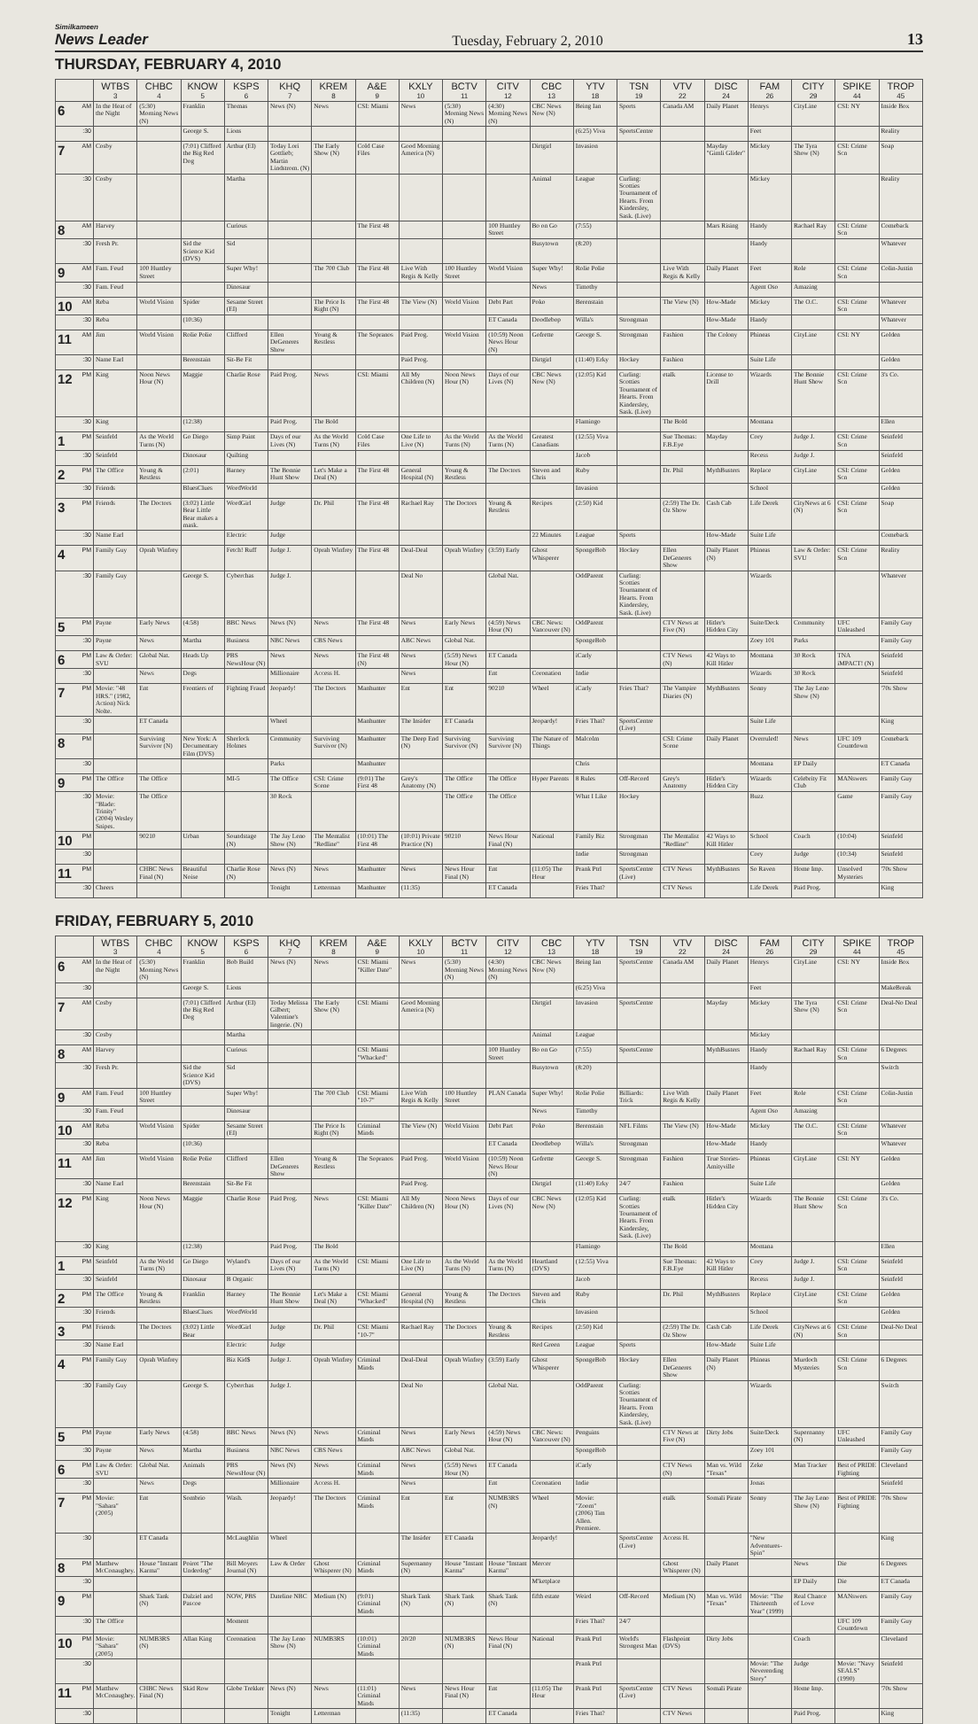Similkameen
News Leader
Tuesday, February 2, 2010
13
THURSDAY, FEBRUARY 4, 2010
| | WTBS 3 | CHBC 4 | KNOW 5 | KSPS 6 | KHQ 7 | KREM 8 | A&E 9 | KXLY 10 | BCTV 11 | CITV 12 | CBC 13 | YTV 18 | TSN 19 | VTV 22 | DISC 24 | FAM 26 | CITY 29 | SPIKE 44 | TROP 45 |
| --- | --- | --- | --- | --- | --- | --- | --- | --- | --- | --- | --- | --- | --- | --- | --- | --- | --- | --- | --- |
| 6 AM | In the Heat of the Night | (5:30) Morning News (N) | Franklin | Thomas | News (N) | News | CSI: Miami | News | (5:30) Morning News (N) | (4:30) Morning News (N) | CBC News Now (N) | Being Ian | Sports | Canada AM | Daily Planet | Henrys | CityLine | CSI: NY | Inside Box |
| :30 | | | George S. | Lions | | | | | | | | (6:25) Viva | SportsCentre | | | Feet | | | Reality |
| 7 AM | Cosby | | (7:01) Clifford the Big Red Dog | Arthur (EI) | Today Lori Gottlieb; Martin Lindstrom. (N) | The Early Show (N) | Cold Case Files | Good Morning America (N) | | | Dirtgirl | Invasion | | | Mayday "Gimli Glider" | Mickey | The Tyra Show (N) | CSI: Crime Scn | Soap |
| :30 | Cosby | | | Martha | | | | | | | Animal | League | Curling: Scotties Tournament of Hearts. From Kindersley, Sask. (Live) | | | Mickey | | | Reality |
| 8 AM | Harvey | | | Curious | | | The First 48 | | | 100 Huntley Street | Bo on Go | (7:55) | | | Mars Rising | Handy | Rachael Ray | CSI: Crime Scn | Comeback |
| :30 | Fresh Pr. | | Sid the Science Kid (DVS) | Sid | | | | | | | Busytown | (8:20) | | | | Handy | | | Whatever |
| 9 AM | Fam. Feud | 100 Huntley Street | | Super Why! | | The 700 Club | The First 48 | Live With Regis & Kelly | 100 Huntley Street | World Vision | Super Why! | Rolie Polie | | Live With Regis & Kelly | Daily Planet | Feet | Role | CSI: Crime Scn | Colin-Justin |
| :30 | Fam. Feud | | | Dinosaur | | | | | | | News | Timothy | | | | Agent Oso | Amazing | | |
| 10 AM | Reba | World Vision | Spider | Sesame Street (EI) | | The Price Is Right (N) | The First 48 | The View (N) | World Vision | Debt Part | Poko | Berenstain | | The View (N) | How-Made | Mickey | The O.C. | CSI: Crime Scn | Whatever |
| :30 | Reba | | (10:36) | | | | | | | ET Canada | Doodlebop | Willa's | Strongman | | How-Made | Handy | | | Whatever |
| 11 AM | Jim | World Vision | Rolie Polie | Clifford | Ellen DeGeneres Show | Young & Restless | The Sopranos | Paid Prog. | World Vision | (10:59) Noon News Hour (N) | Gofrette | George S. | Strongman | Fashion | The Colony | Phineas | CityLine | CSI: NY | Golden |
| :30 | Name Earl | | Berenstain | Sit-Be Fit | | | | Paid Prog. | | | Dirtgirl | (11:40) Erky | Hockey | Fashion | | Suite Life | | | Golden |
| 12 PM | King | Noon News Hour (N) | Maggie | Charlie Rose | Paid Prog. | News | CSI: Miami | All My Children (N) | Noon News Hour (N) | Days of our Lives (N) | CBC News Now (N) | (12:05) Kid | Curling: Scotties Tournament of Hearts. From Kindersley, Sask. (Live) | etalk | License to Drill | Wizards | The Bonnie Hunt Show | CSI: Crime Scn | 3's Co. |
| :30 | King | | (12:38) | | Paid Prog. | The Bold | | | | | | Flamingo | | The Bold | | Montana | | | Ellen |
| 1 PM | Seinfeld | As the World Turns (N) | Go Diego | Simp Paint | Days of our Lives (N) | As the World Turns (N) | Cold Case Files | One Life to Live (N) | As the World Turns (N) | As the World Turns (N) | Greatest Canadians | (12:55) Viva | | Sue Thomas: F.B.Eye | Mayday | Cory | Judge J. | CSI: Crime Scn | Seinfeld |
| :30 | Seinfeld | | Dinosaur | Quilting | | | | | | | | Jacob | | | | Recess | Judge J. | | Seinfeld |
| 2 PM | The Office | Young & Restless | (2:01) | Barney | The Bonnie Hunt Show | Let's Make a Deal (N) | The First 48 | General Hospital (N) | Young & Restless | The Doctors | Steven and Chris | Ruby | | Dr. Phil | MythBusters | Replace | CityLine | CSI: Crime Scn | Golden |
| :30 | Friends | | BluesClues | WordWorld | | | | | | | | Invasion | | | | School | | | Golden |
| 3 PM | Friends | The Doctors | (3:02) Little Bear Little Bear makes a mask. | WordGirl | Judge | Dr. Phil | The First 48 | Rachael Ray | The Doctors | Young & Restless | Recipes | (2:50) Kid | | (2:59) The Dr. Oz Show | Cash Cab | Life Derek | CityNews at 6 (N) | CSI: Crime Scn | Soap |
| :30 | Name Earl | | | Electric | Judge | | | | | | 22 Minutes | League | Sports | | How-Made | Suite Life | | | Comeback |
| 4 PM | Family Guy | Oprah Winfrey | | Fetch! Ruff | Judge J. | Oprah Winfrey | The First 48 | Deal-Deal | Oprah Winfrey | (3:59) Early | Ghost Whisperer | SpongeBob | Hockey | Ellen DeGeneres Show | Daily Planet (N) | Phineas | Law & Order: SVU | CSI: Crime Scn | Reality |
| :30 | Family Guy | | George S. | Cyberchas | Judge J. | | | Deal No | | Global Nat. | | OddParent | Curling: Scotties Tournament of Hearts. From Kindersley, Sask. (Live) | | | Wizards | | | Whatever |
| 5 PM | Payne | Early News | (4:58) | BBC News | News (N) | News | The First 48 | News | Early News | (4:59) News Hour (N) | CBC News: Vancouver (N) | OddParent | | CTV News at Five (N) | Hitler's Hidden City | Suite/Deck | Community | UFC Unleashed | Family Guy |
| :30 | Payne | News | Martha | Business | NBC News | CBS News | | ABC News | Global Nat. | | | SpongeBob | | | | Zoey 101 | Parks | | Family Guy |
| 6 PM | Law & Order: SVU | Global Nat. | Heads Up | PBS NewsHour (N) | News | News | The First 48 (N) | News | (5:59) News Hour (N) | ET Canada | | iCarly | | CTV News (N) | 42 Ways to Kill Hitler | Montana | 30 Rock | TNA iMPACT! (N) | Seinfeld |
| :30 | | News | Dogs | | Millionaire | Access H. | | News | | Ent | Coronation | Indie | | | | Wizards | 30 Rock | | Seinfeld |
| 7 PM | Movie: "48 HRS." (1982, Action) Nick Nolte. | Ent | Frontiers of | Fighting Fraud | Jeopardy! | The Doctors | Manhunter | Ent | Ent | 90210 | Wheel | iCarly | Fries That? | The Vampire Diaries (N) | MythBusters | Sonny | The Jay Leno Show (N) | | '70s Show |
| :30 | | ET Canada | | | Wheel | | Manhunter | The Insider | ET Canada | | Jeopardy! | Fries That? | SportsCentre (Live) | | | Suite Life | | | King |
| 8 PM | | Surviving Survivor (N) | New York: A Documentary Film (DVS) | Sherlock Holmes | Community | Surviving Survivor (N) | Manhunter | The Deep End (N) | Surviving Survivor (N) | Surviving Survivor (N) | The Nature of Things | Malcolm | | CSI: Crime Scene | Daily Planet | Overruled! | News | UFC 109 Countdown | Comeback |
| :30 | | | | | Parks | | Manhunter | | | | | Chris | | | | Montana | EP Daily | | ET Canada |
| 9 PM | The Office | The Office | | MI-5 | The Office | CSI: Crime Scene | (9:01) The First 48 | Grey's Anatomy (N) | The Office | The Office | Hyper Parents | 8 Rules | Off-Record | Grey's Anatomy | Hitler's Hidden City | Wizards | Celebrity Fit Club | MANswers | Family Guy |
| :30 | Movie: "Blade: Trinity" (2004) Wesley Snipes. | The Office | | | 30 Rock | | | | The Office | The Office | | What I Like | Hockey | | | Buzz | | Game | Family Guy |
| 10 PM | | 90210 | Urban | Soundstage (N) | The Jay Leno Show (N) | The Mentalist "Redline" | (10:01) The First 48 | (10:01) Private Practice (N) | 90210 | News Hour Final (N) | National | Family Biz | Strongman | The Mentalist "Redline" | 42 Ways to Kill Hitler | School | Coach | (10:04) | Seinfeld |
| :30 | | | | | | | | | | | | Indie | Strongman | | | Cory | Judge | (10:34) | Seinfeld |
| 11 PM | | CHBC News Final (N) | Beautiful Noise | Charlie Rose (N) | News (N) | News | Manhunter | News | News Hour Final (N) | Ent | (11:05) The Hour | Prank Ptrl | SportsCentre (Live) | CTV News | MythBusters | So Raven | Home Imp. | Unsolved Mysteries | '70s Show |
| :30 | Cheers | | | | Tonight | Letterman | Manhunter | (11:35) | | ET Canada | | Fries That? | | CTV News | | Life Derek | Paid Prog. | | King |
FRIDAY, FEBRUARY 5, 2010
| | WTBS 3 | CHBC 4 | KNOW 5 | KSPS 6 | KHQ 7 | KREM 8 | A&E 9 | KXLY 10 | BCTV 11 | CITV 12 | CBC 13 | YTV 18 | TSN 19 | VTV 22 | DISC 24 | FAM 26 | CITY 29 | SPIKE 44 | TROP 45 |
| --- | --- | --- | --- | --- | --- | --- | --- | --- | --- | --- | --- | --- | --- | --- | --- | --- | --- | --- | --- |
| 6 AM | In the Heat of the Night | (5:30) Morning News (N) | Franklin | Bob Build | News (N) | News | CSI: Miami "Killer Date" | News | (5:30) Morning News (N) | (4:30) Morning News (N) | CBC News Now (N) | Being Ian | SportsCentre | Canada AM | Daily Planet | Henrys | CityLine | CSI: NY | Inside Box |
| :30 | | | George S. | Lions | | | | | | | | (6:25) Viva | | | | Feet | | | MakeBreak |
| 7 AM | Cosby | | (7:01) Clifford the Big Red Dog | Arthur (EI) | Today Melissa Gilbert; Valentine's lingerie. (N) | The Early Show (N) | CSI: Miami | Good Morning America (N) | | | Dirtgirl | Invasion | SportsCentre | | Mayday | Mickey | The Tyra Show (N) | CSI: Crime Scn | Deal-No Deal |
| :30 | Cosby | | | Martha | | | | | | | Animal | League | | | | Mickey | | | |
| 8 AM | Harvey | | | Curious | | | CSI: Miami "Whacked" | | | 100 Huntley Street | Bo on Go | (7:55) | SportsCentre | | MythBusters | Handy | Rachael Ray | CSI: Crime Scn | 6 Degrees |
| :30 | Fresh Pr. | | Sid the Science Kid (DVS) | Sid | | | | | | | Busytown | (8:20) | | | | Handy | | | Switch |
| 9 AM | Fam. Feud | 100 Huntley Street | | Super Why! | | The 700 Club | CSI: Miami "10-7" | Live With Regis & Kelly | 100 Huntley Street | PLAN Canada | Super Why! | Rolie Polie | Billiards: Trick | Live With Regis & Kelly | Daily Planet | Feet | Role | CSI: Crime Scn | Colin-Justin |
| :30 | Fam. Feud | | | Dinosaur | | | | | | | News | Timothy | | | | Agent Oso | Amazing | | |
| 10 AM | Reba | World Vision | Spider | Sesame Street (EI) | | The Price Is Right (N) | Criminal Minds | The View (N) | World Vision | Debt Part | Poko | Berenstain | NFL Films | The View (N) | How-Made | Mickey | The O.C. | CSI: Crime Scn | Whatever |
| :30 | Reba | | (10:36) | | | | | | | ET Canada | Doodlebop | Willa's | Strongman | | How-Made | Handy | | | Whatever |
| 11 AM | Jim | World Vision | Rolie Polie | Clifford | Ellen DeGeneres Show | Young & Restless | The Sopranos | Paid Prog. | World Vision | (10:59) Noon News Hour (N) | Gofrette | George S. | Strongman | Fashion | True Stories-Amityville | Phineas | CityLine | CSI: NY | Golden |
| :30 | Name Earl | | Berenstain | Sit-Be Fit | | | | Paid Prog. | | | Dirtgirl | (11:40) Erky | 24/7 | Fashion | | Suite Life | | | Golden |
| 12 PM | King | Noon News Hour (N) | Maggie | Charlie Rose | Paid Prog. | News | CSI: Miami "Killer Date" | All My Children (N) | Noon News Hour (N) | Days of our Lives (N) | CBC News Now (N) | (12:05) Kid | Curling: Scotties Tournament of Hearts. From Kindersley, Sask. (Live) | etalk | Hitler's Hidden City | Wizards | The Bonnie Hunt Show | CSI: Crime Scn | 3's Co. |
| :30 | King | | (12:38) | | Paid Prog. | The Bold | | | | | | Flamingo | | The Bold | | Montana | | | Ellen |
| 1 PM | Seinfeld | As the World Turns (N) | Go Diego | Wyland's | Days of our Lives (N) | As the World Turns (N) | CSI: Miami | One Life to Live (N) | As the World Turns (N) | As the World Turns (N) | Heartland (DVS) | (12:55) Viva | | Sue Thomas: F.B.Eye | 42 Ways to Kill Hitler | Cory | Judge J. | CSI: Crime Scn | Seinfeld |
| :30 | Seinfeld | | Dinosaur | B Organic | | | | | | | | Jacob | | | | Recess | Judge J. | | Seinfeld |
| 2 PM | The Office | Young & Restless | Franklin | Barney | The Bonnie Hunt Show | Let's Make a Deal (N) | CSI: Miami "Whacked" | General Hospital (N) | Young & Restless | The Doctors | Steven and Chris | Ruby | | Dr. Phil | MythBusters | Replace | CityLine | CSI: Crime Scn | Golden |
| :30 | Friends | | BluesClues | WordWorld | | | | | | | | Invasion | | | | School | | | Golden |
| 3 PM | Friends | The Doctors | (3:02) Little Bear | WordGirl | Judge | Dr. Phil | CSI: Miami "10-7" | Rachael Ray | The Doctors | Young & Restless | Recipes | (2:50) Kid | | (2:59) The Dr. Oz Show | Cash Cab | Life Derek | CityNews at 6 (N) | CSI: Crime Scn | Deal-No Deal |
| :30 | Name Earl | | | Electric | Judge | | | | | | Red Green | League | Sports | | How-Made | Suite Life | | | |
| 4 PM | Family Guy | Oprah Winfrey | | Biz Kid$ | Judge J. | Oprah Winfrey | Criminal Minds | Deal-Deal | Oprah Winfrey | (3:59) Early | Ghost Whisperer | SpongeBob | Hockey | Ellen DeGeneres Show | Daily Planet (N) | Phineas | Murdoch Mysteries | CSI: Crime Scn | 6 Degrees |
| :30 | Family Guy | | George S. | Cyberchas | Judge J. | | | Deal No | | Global Nat. | | OddParent | Curling: Scotties Tournament of Hearts. From Kindersley, Sask. (Live) | | | Wizards | | | Switch |
| 5 PM | Payne | Early News | (4:58) | BBC News | News (N) | News | Criminal Minds | News | Early News | (4:59) News Hour (N) | CBC News: Vancouver (N) | Penguins | | CTV News at Five (N) | Dirty Jobs | Suite/Deck | Supernanny (N) | UFC Unleashed | Family Guy |
| :30 | Payne | News | Martha | Business | NBC News | CBS News | | ABC News | Global Nat. | | | SpongeBob | | | | Zoey 101 | | | Family Guy |
| 6 PM | Law & Order: SVU | Global Nat. | Animals | PBS NewsHour (N) | News (N) | News | Criminal Minds | News | (5:59) News Hour (N) | ET Canada | | iCarly | | CTV News (N) | Man vs. Wild "Texas" | Zeke | Man Tracker | Best of PRIDE Fighting | Cleveland |
| :30 | | News | Dogs | | Millionaire | Access H. | | News | | Ent | Coronation | Indie | | | | Jonas | | | Seinfeld |
| 7 PM | Movie: "Sahara" (2005) | Ent | Sombrio | Wash. | Jeopardy! | The Doctors | Criminal Minds | Ent | Ent | NUMB3RS (N) | Wheel | Movie: "Zoom" (2006) Tim Allen. Premiere. | | etalk | Somali Pirate | Sonny | The Jay Leno Show (N) | Best of PRIDE Fighting | '70s Show |
| :30 | | ET Canada | | McLaughlin | Wheel | | | The Insider | ET Canada | | Jeopardy! | | SportsCentre (Live) | Access H. | | "New Adventures-Spin" | | | King |
| 8 PM | Matthew McConaughey. | House "Instant Karma" | Poirot "The Underdog" | Bill Moyers Journal (N) | Law & Order | Ghost Whisperer (N) | Criminal Minds | Supernanny (N) | House "Instant Karma" | House "Instant Karma" | Mercer | | | Ghost Whisperer (N) | Daily Planet | | News | Die | 6 Degrees |
| :30 | | | | | | | | | | | M'ketplace | | | | | | EP Daily | Die | ET Canada |
| 9 PM | | Shark Tank (N) | Dalziel and Pascoe | NOW, PBS | Dateline NBC | Medium (N) | (9:01) Criminal Minds | Shark Tank (N) | Shark Tank (N) | Shark Tank (N) | fifth estate | Weird | Off-Record | Medium (N) | Man vs. Wild "Texas" | Movie: "The Thirteenth Year" (1999) | Real Chance of Love | MANswers | Family Guy |
| :30 | The Office | | | Moment | | | | | | | | Fries That? | 24/7 | | | | | UFC 109 Countdown | Family Guy |
| 10 PM | Movie: "Sahara" (2005) | NUMB3RS (N) | Allan King | Coronation | The Jay Leno Show (N) | NUMB3RS | (10:01) Criminal Minds | 20/20 | NUMB3RS (N) | News Hour Final (N) | National | Prank Ptrl | World's Strongest Man | Flashpoint (DVS) | Dirty Jobs | | Coach | | Cleveland |
| :30 | | | | | | | | | | | | Prank Ptrl | | | | Movie: "The Neverending Story" | Judge | Movie: "Navy SEALS" (1990) | Seinfeld |
| 11 PM | Matthew McConaughey. | CHBC News Final (N) | Skid Row | Globe Trekker | News (N) | News | (11:01) Criminal Minds | News | News Hour Final (N) | Ent | (11:05) The Hour | Prank Ptrl | SportsCentre (Live) | CTV News | Somali Pirate | | Home Imp. | | '70s Show |
| :30 | | | | | Tonight | Letterman | | (11:35) | | ET Canada | | Fries That? | | CTV News | | | Paid Prog. | | King |